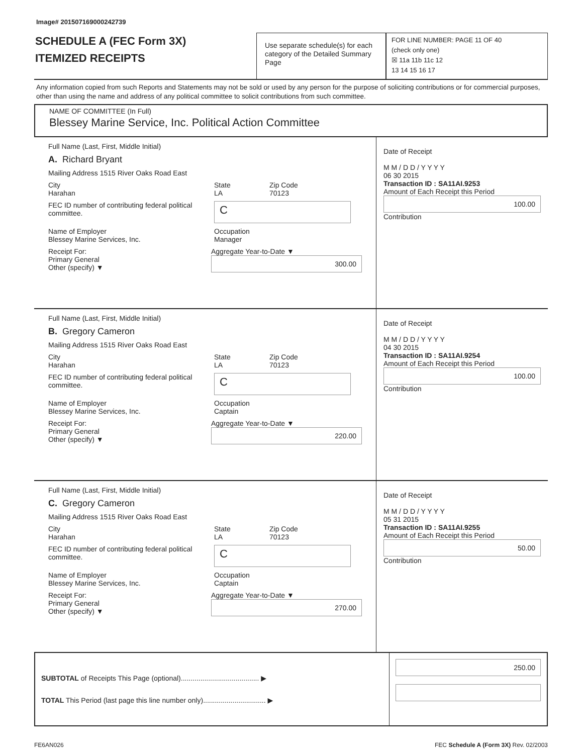Image# 201507169000242739
SCHEDULE A (FEC Form 3X)
ITEMIZED RECEIPTS
Use separate schedule(s) for each category of the Detailed Summary Page
FOR LINE NUMBER: PAGE 11 OF 40
(check only one)
☒ 11a 11b 11c 12
13 14 15 16 17
Any information copied from such Reports and Statements may not be sold or used by any person for the purpose of soliciting contributions or for commercial purposes, other than using the name and address of any political committee to solicit contributions from such committee.
NAME OF COMMITTEE (In Full)
Blessey Marine Service, Inc. Political Action Committee
Full Name (Last, First, Middle Initial)
A. Richard Bryant
Mailing Address 1515 River Oaks Road East
City
Harahan State
LA Zip Code
70123
FEC ID number of contributing federal political committee. C
Name of Employer
Blessey Marine Services, Inc. Occupation
Manager
Receipt For:
Primary General
Other (specify) ▼ Aggregate Year-to-Date ▼
300.00
Date of Receipt
M M / D D / Y Y Y Y
06 30 2015
Transaction ID : SA11AI.9253
Amount of Each Receipt this Period
100.00
Contribution
Full Name (Last, First, Middle Initial)
B. Gregory Cameron
Mailing Address 1515 River Oaks Road East
City
Harahan State
LA Zip Code
70123
FEC ID number of contributing federal political committee. C
Name of Employer
Blessey Marine Services, Inc. Occupation
Captain
Receipt For:
Primary General
Other (specify) ▼ Aggregate Year-to-Date ▼
220.00
Date of Receipt
M M / D D / Y Y Y Y
04 30 2015
Transaction ID : SA11AI.9254
Amount of Each Receipt this Period
100.00
Contribution
Full Name (Last, First, Middle Initial)
C. Gregory Cameron
Mailing Address 1515 River Oaks Road East
City
Harahan State
LA Zip Code
70123
FEC ID number of contributing federal political committee. C
Name of Employer
Blessey Marine Services, Inc. Occupation
Captain
Receipt For:
Primary General
Other (specify) ▼ Aggregate Year-to-Date ▼
270.00
Date of Receipt
M M / D D / Y Y Y Y
05 31 2015
Transaction ID : SA11AI.9255
Amount of Each Receipt this Period
50.00
Contribution
SUBTOTAL of Receipts This Page (optional)........................................ ▶
TOTAL This Period (last page this line number only)................................ ▶
250.00
FE6AN026 FEC Schedule A (Form 3X) Rev. 02/2003